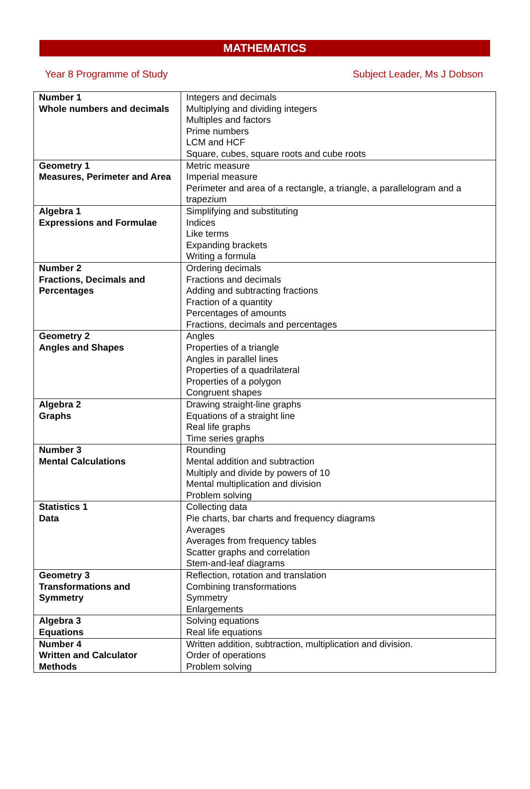MATHEMATICS
Year 8 Programme of Study Subject Leader, Ms J Dobson
| Number 1 Whole numbers and decimals | Integers and decimals Multiplying and dividing integers Multiples and factors Prime numbers LCM and HCF Square, cubes, square roots and cube roots |
| Geometry 1 Measures, Perimeter and Area | Metric measure Imperial measure Perimeter and area of a rectangle, a triangle, a parallelogram and a trapezium |
| Algebra 1 Expressions and Formulae | Simplifying and substituting Indices Like terms Expanding brackets Writing a formula |
| Number 2 Fractions, Decimals and Percentages | Ordering decimals Fractions and decimals Adding and subtracting fractions Fraction of a quantity Percentages of amounts Fractions, decimals and percentages |
| Geometry 2 Angles and Shapes | Angles Properties of a triangle Angles in parallel lines Properties of a quadrilateral Properties of a polygon Congruent shapes |
| Algebra 2 Graphs | Drawing straight-line graphs Equations of a straight line Real life graphs Time series graphs |
| Number 3 Mental Calculations | Rounding Mental addition and subtraction Multiply and divide by powers of 10 Mental multiplication and division Problem solving |
| Statistics 1 Data | Collecting data Pie charts, bar charts and frequency diagrams Averages Averages from frequency tables Scatter graphs and correlation Stem-and-leaf diagrams |
| Geometry 3 Transformations and Symmetry | Reflection, rotation and translation Combining transformations Symmetry Enlargements |
| Algebra 3 Equations | Solving equations Real life equations |
| Number 4 Written and Calculator Methods | Written addition, subtraction, multiplication and division. Order of operations Problem solving |